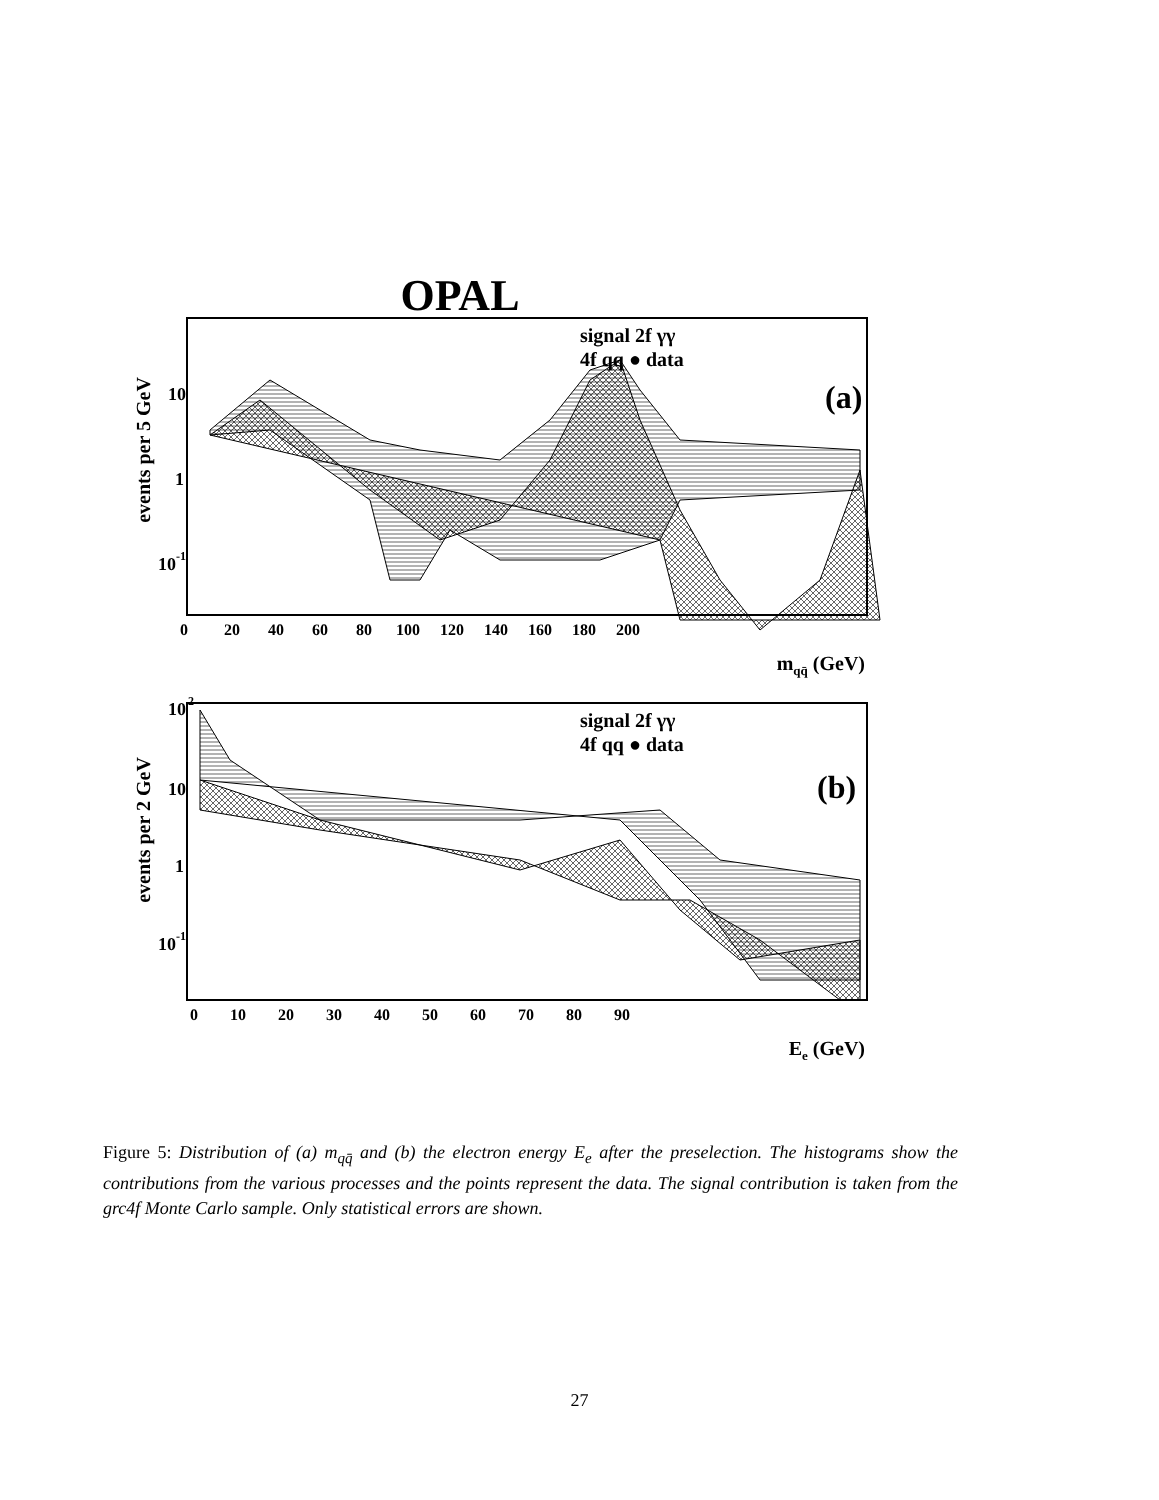OPAL
signal 2f γγ
4f qq ● data
(a)
10
1
10
-1
events per 5 GeV
0 20 40 60 80 100 120 140 160 180 200
mqq̄ (GeV)
signal 2f γγ
4f qq ● data
(b)
10
2
10
1
10
-1
events per 2 GeV
0 10 20 30 40 50 60 70 80 90
Ee (GeV)
Figure 5: Distribution of (a) m<sub>qq̄</sub> and (b) the electron energy E<sub>e</sub> after the preselection. The histograms show the contributions from the various processes and the points represent the data. The signal contribution is taken from the grc4f Monte Carlo sample. Only statistical errors are shown.
27